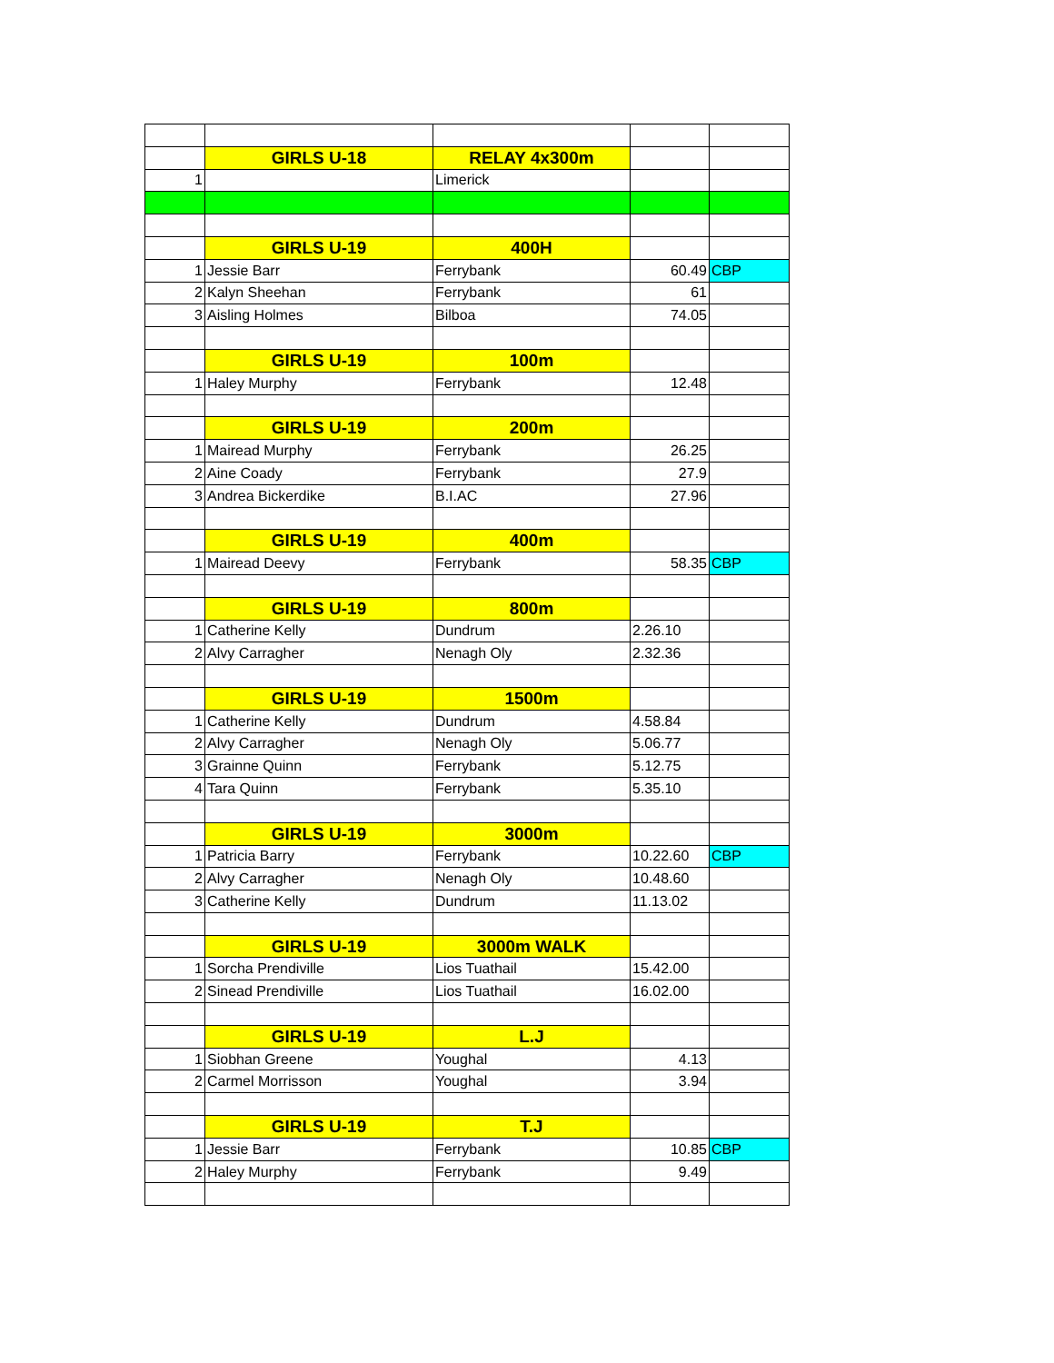| | GIRLS U-18 | RELAY 4x300m | | |
| 1 | | Limerick | | |
| | GIRLS U-19 | 400H | | |
| 1 | Jessie Barr | Ferrybank | 60.49 | CBP |
| 2 | Kalyn Sheehan | Ferrybank | 61 | |
| 3 | Aisling Holmes | Bilboa | 74.05 | |
| | GIRLS U-19 | 100m | | |
| 1 | Haley Murphy | Ferrybank | 12.48 | |
| | GIRLS U-19 | 200m | | |
| 1 | Mairead Murphy | Ferrybank | 26.25 | |
| 2 | Aine Coady | Ferrybank | 27.9 | |
| 3 | Andrea Bickerdike | B.I.AC | 27.96 | |
| | GIRLS U-19 | 400m | | |
| 1 | Mairead Deevy | Ferrybank | 58.35 | CBP |
| | GIRLS U-19 | 800m | | |
| 1 | Catherine Kelly | Dundrum | 2.26.10 | |
| 2 | Alvy Carragher | Nenagh Oly | 2.32.36 | |
| | GIRLS U-19 | 1500m | | |
| 1 | Catherine Kelly | Dundrum | 4.58.84 | |
| 2 | Alvy Carragher | Nenagh Oly | 5.06.77 | |
| 3 | Grainne Quinn | Ferrybank | 5.12.75 | |
| 4 | Tara Quinn | Ferrybank | 5.35.10 | |
| | GIRLS U-19 | 3000m | | |
| 1 | Patricia Barry | Ferrybank | 10.22.60 | CBP |
| 2 | Alvy Carragher | Nenagh Oly | 10.48.60 | |
| 3 | Catherine Kelly | Dundrum | 11.13.02 | |
| | GIRLS U-19 | 3000m WALK | | |
| 1 | Sorcha Prendiville | Lios Tuathail | 15.42.00 | |
| 2 | Sinead Prendiville | Lios Tuathail | 16.02.00 | |
| | GIRLS U-19 | L.J | | |
| 1 | Siobhan Greene | Youghal | 4.13 | |
| 2 | Carmel Morrisson | Youghal | 3.94 | |
| | GIRLS U-19 | T.J | | |
| 1 | Jessie Barr | Ferrybank | 10.85 | CBP |
| 2 | Haley Murphy | Ferrybank | 9.49 | |